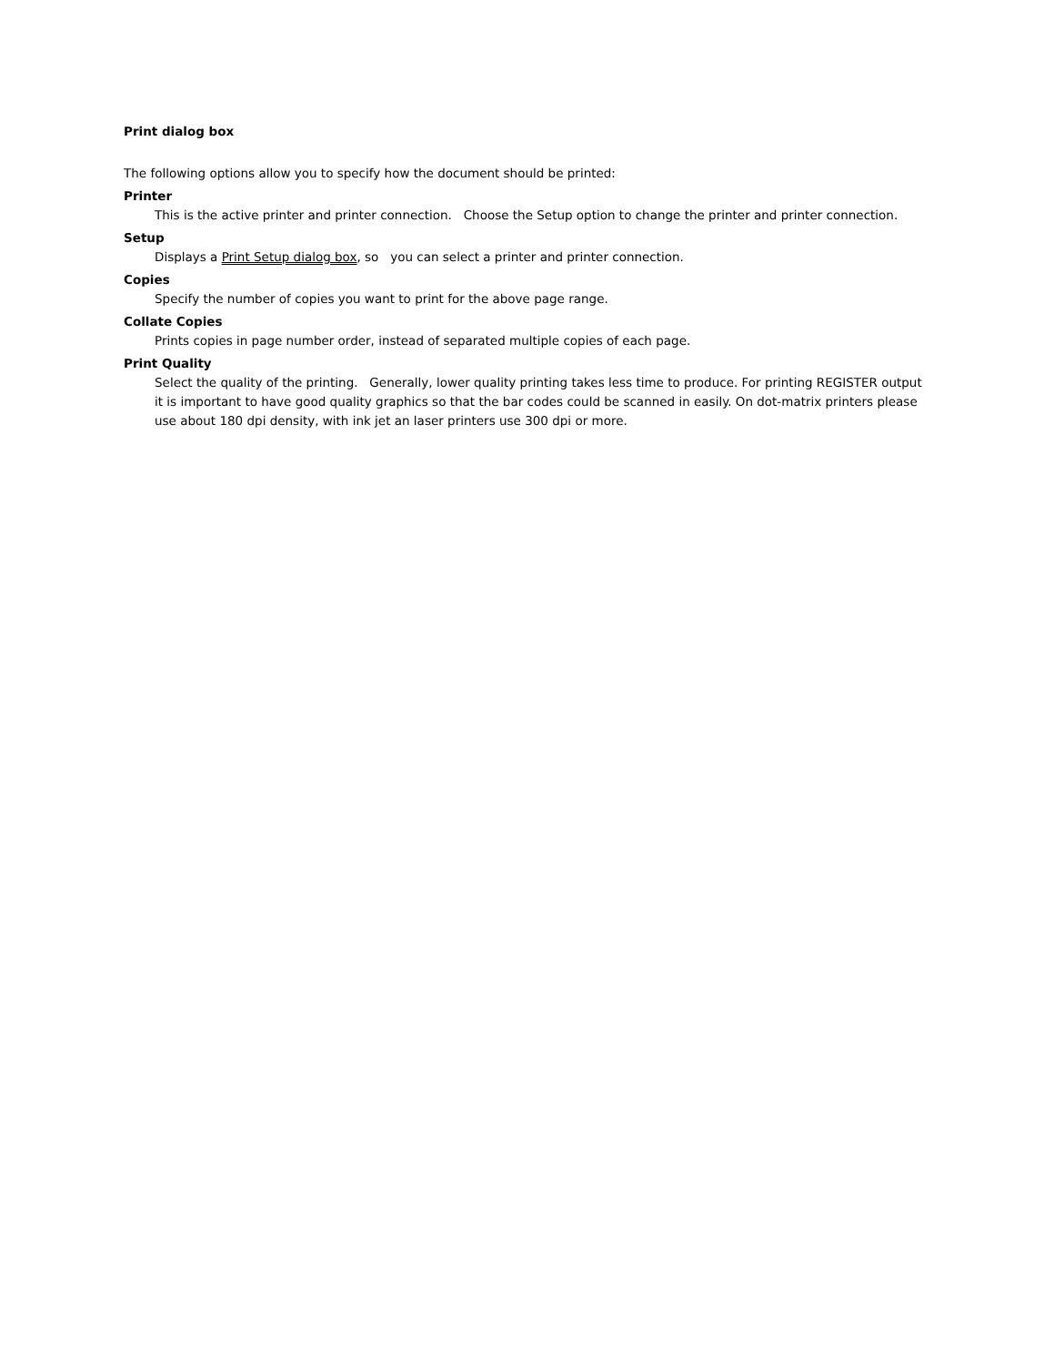Print dialog box
The following options allow you to specify how the document should be printed:
Printer
This is the active printer and printer connection. Choose the Setup option to change the printer and printer connection.
Setup
Displays a Print Setup dialog box, so you can select a printer and printer connection.
Copies
Specify the number of copies you want to print for the above page range.
Collate Copies
Prints copies in page number order, instead of separated multiple copies of each page.
Print Quality
Select the quality of the printing. Generally, lower quality printing takes less time to produce. For printing REGISTER output it is important to have good quality graphics so that the bar codes could be scanned in easily. On dot-matrix printers please use about 180 dpi density, with ink jet an laser printers use 300 dpi or more.